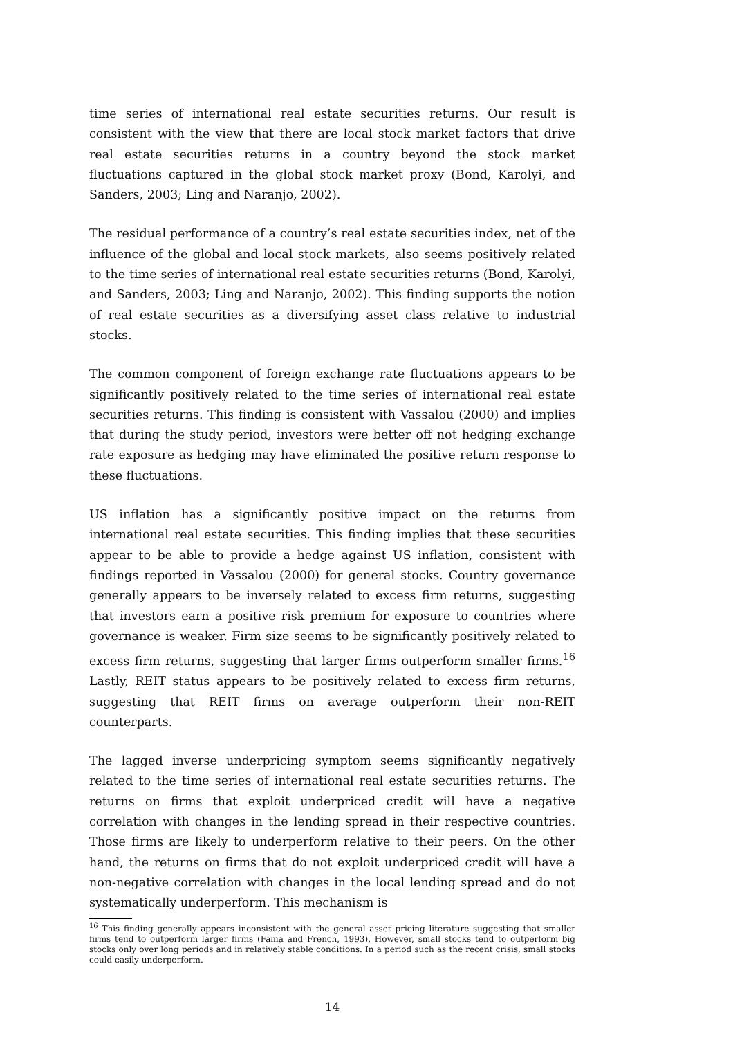time series of international real estate securities returns. Our result is consistent with the view that there are local stock market factors that drive real estate securities returns in a country beyond the stock market fluctuations captured in the global stock market proxy (Bond, Karolyi, and Sanders, 2003; Ling and Naranjo, 2002).
The residual performance of a country’s real estate securities index, net of the influence of the global and local stock markets, also seems positively related to the time series of international real estate securities returns (Bond, Karolyi, and Sanders, 2003; Ling and Naranjo, 2002). This finding supports the notion of real estate securities as a diversifying asset class relative to industrial stocks.
The common component of foreign exchange rate fluctuations appears to be significantly positively related to the time series of international real estate securities returns. This finding is consistent with Vassalou (2000) and implies that during the study period, investors were better off not hedging exchange rate exposure as hedging may have eliminated the positive return response to these fluctuations.
US inflation has a significantly positive impact on the returns from international real estate securities. This finding implies that these securities appear to be able to provide a hedge against US inflation, consistent with findings reported in Vassalou (2000) for general stocks. Country governance generally appears to be inversely related to excess firm returns, suggesting that investors earn a positive risk premium for exposure to countries where governance is weaker. Firm size seems to be significantly positively related to excess firm returns, suggesting that larger firms outperform smaller firms.<sup>16</sup> Lastly, REIT status appears to be positively related to excess firm returns, suggesting that REIT firms on average outperform their non-REIT counterparts.
The lagged inverse underpricing symptom seems significantly negatively related to the time series of international real estate securities returns. The returns on firms that exploit underpriced credit will have a negative correlation with changes in the lending spread in their respective countries. Those firms are likely to underperform relative to their peers. On the other hand, the returns on firms that do not exploit underpriced credit will have a non-negative correlation with changes in the local lending spread and do not systematically underperform. This mechanism is
<sup>16</sup> This finding generally appears inconsistent with the general asset pricing literature suggesting that smaller firms tend to outperform larger firms (Fama and French, 1993). However, small stocks tend to outperform big stocks only over long periods and in relatively stable conditions. In a period such as the recent crisis, small stocks could easily underperform.
14